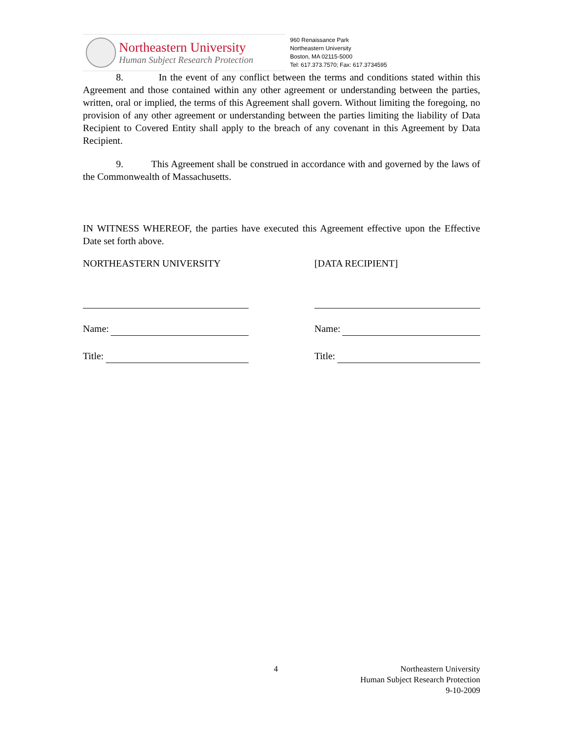Northeastern University
Human Subject Research Protection
960 Renaissance Park
Northeastern University
Boston, MA 02115-5000
Tel: 617.373.7570; Fax: 617.3734595
8. In the event of any conflict between the terms and conditions stated within this Agreement and those contained within any other agreement or understanding between the parties, written, oral or implied, the terms of this Agreement shall govern. Without limiting the foregoing, no provision of any other agreement or understanding between the parties limiting the liability of Data Recipient to Covered Entity shall apply to the breach of any covenant in this Agreement by Data Recipient.
9. This Agreement shall be construed in accordance with and governed by the laws of the Commonwealth of Massachusetts.
IN WITNESS WHEREOF, the parties have executed this Agreement effective upon the Effective Date set forth above.
NORTHEASTERN UNIVERSITY
Name:
Title:
[DATA RECIPIENT]
Name:
Title:
4 Northeastern University
Human Subject Research Protection
9-10-2009